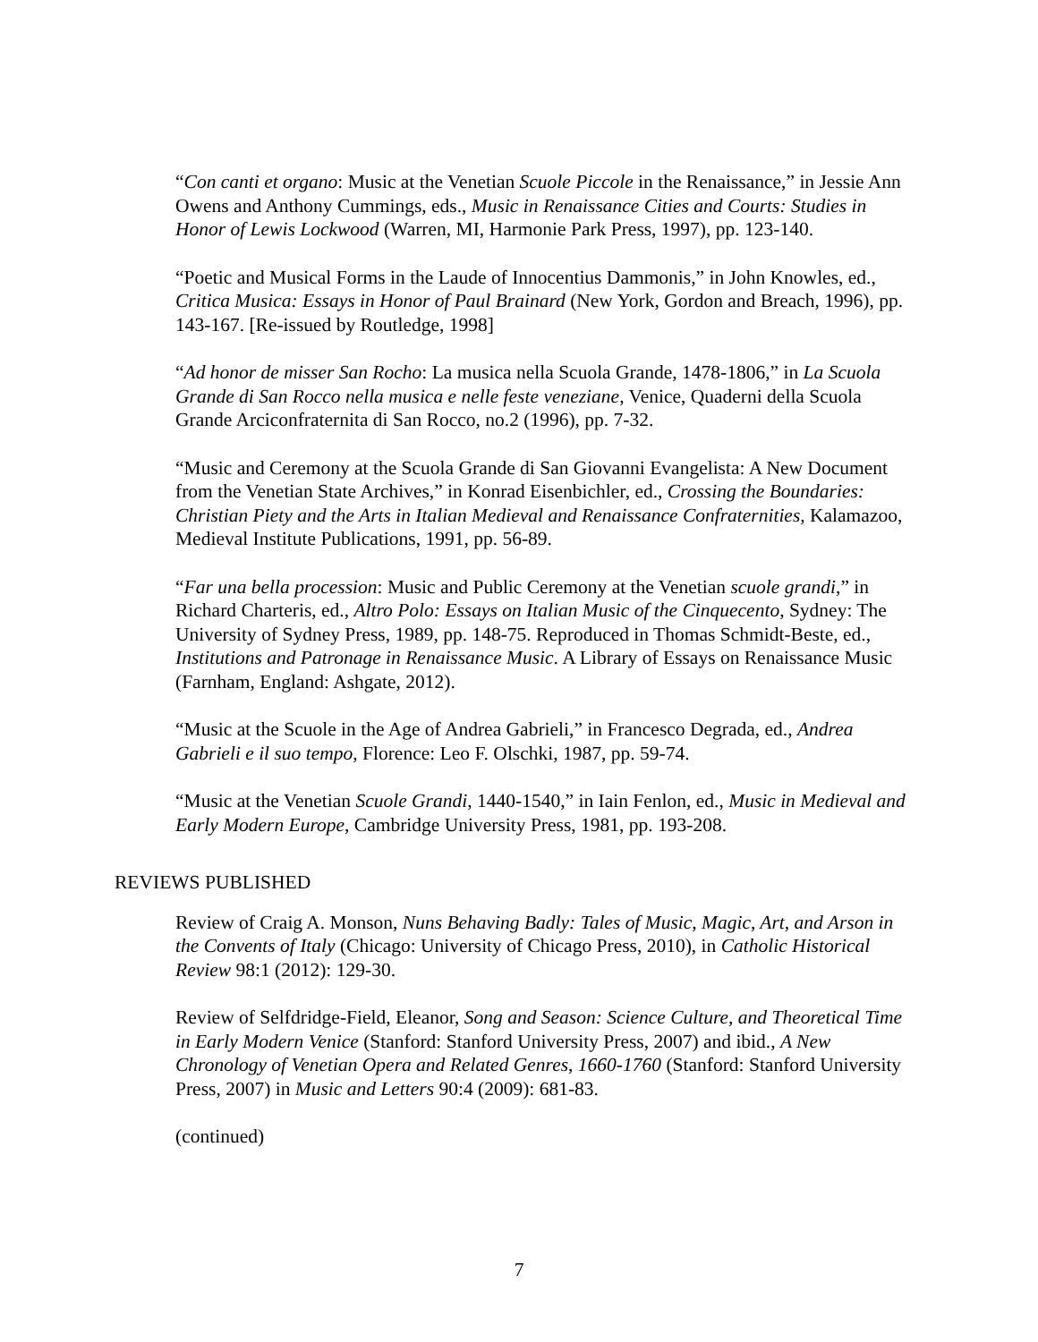“Con canti et organo: Music at the Venetian Scuole Piccole in the Renaissance,” in Jessie Ann Owens and Anthony Cummings, eds., Music in Renaissance Cities and Courts: Studies in Honor of Lewis Lockwood (Warren, MI, Harmonie Park Press, 1997), pp. 123-140.
“Poetic and Musical Forms in the Laude of Innocentius Dammonis,” in John Knowles, ed., Critica Musica: Essays in Honor of Paul Brainard (New York, Gordon and Breach, 1996), pp. 143-167. [Re-issued by Routledge, 1998]
“Ad honor de misser San Rocho: La musica nella Scuola Grande, 1478-1806,” in La Scuola Grande di San Rocco nella musica e nelle feste veneziane, Venice, Quaderni della Scuola Grande Arciconfraternita di San Rocco, no.2 (1996), pp. 7-32.
“Music and Ceremony at the Scuola Grande di San Giovanni Evangelista: A New Document from the Venetian State Archives,” in Konrad Eisenbichler, ed., Crossing the Boundaries: Christian Piety and the Arts in Italian Medieval and Renaissance Confraternities, Kalamazoo, Medieval Institute Publications, 1991, pp. 56-89.
“Far una bella procession: Music and Public Ceremony at the Venetian scuole grandi,” in Richard Charteris, ed., Altro Polo: Essays on Italian Music of the Cinquecento, Sydney: The University of Sydney Press, 1989, pp. 148-75. Reproduced in Thomas Schmidt-Beste, ed., Institutions and Patronage in Renaissance Music. A Library of Essays on Renaissance Music (Farnham, England: Ashgate, 2012).
“Music at the Scuole in the Age of Andrea Gabrieli,” in Francesco Degrada, ed., Andrea Gabrieli e il suo tempo, Florence: Leo F. Olschki, 1987, pp. 59-74.
“Music at the Venetian Scuole Grandi, 1440-1540,” in Iain Fenlon, ed., Music in Medieval and Early Modern Europe, Cambridge University Press, 1981, pp. 193-208.
REVIEWS PUBLISHED
Review of Craig A. Monson, Nuns Behaving Badly: Tales of Music, Magic, Art, and Arson in the Convents of Italy (Chicago: University of Chicago Press, 2010), in Catholic Historical Review 98:1 (2012): 129-30.
Review of Selfdridge-Field, Eleanor, Song and Season: Science Culture, and Theoretical Time in Early Modern Venice (Stanford: Stanford University Press, 2007) and ibid., A New Chronology of Venetian Opera and Related Genres, 1660-1760 (Stanford: Stanford University Press, 2007) in Music and Letters 90:4 (2009): 681-83.
(continued)
7